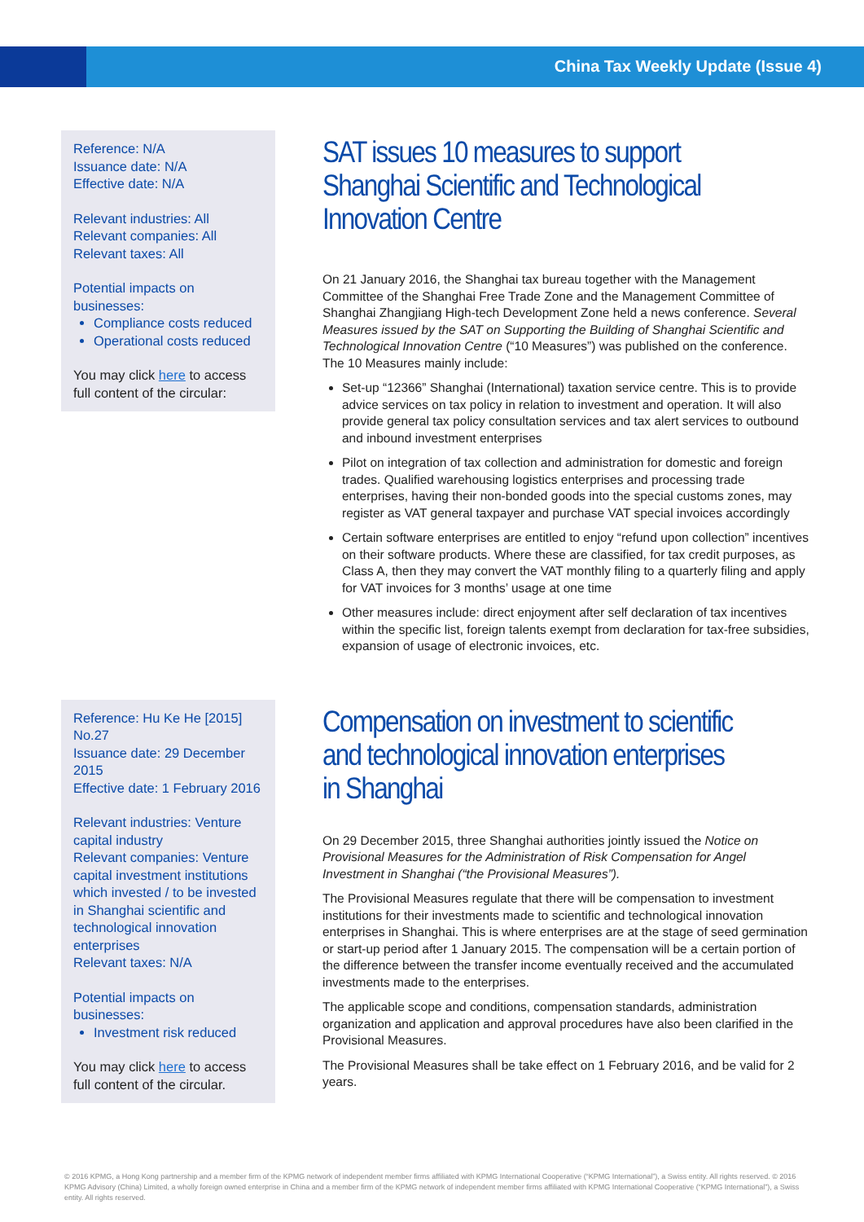China Tax Weekly Update (Issue 4)
Reference: N/A
Issuance date: N/A
Effective date: N/A
Relevant industries: All
Relevant companies: All
Relevant taxes: All
Potential impacts on businesses:
Compliance costs reduced
Operational costs reduced
You may click here to access full content of the circular:
SAT issues 10 measures to support Shanghai Scientific and Technological Innovation Centre
On 21 January 2016, the Shanghai tax bureau together with the Management Committee of the Shanghai Free Trade Zone and the Management Committee of Shanghai Zhangjiang High-tech Development Zone held a news conference. Several Measures issued by the SAT on Supporting the Building of Shanghai Scientific and Technological Innovation Centre (“10 Measures”) was published on the conference. The 10 Measures mainly include:
Set-up “12366” Shanghai (International) taxation service centre. This is to provide advice services on tax policy in relation to investment and operation. It will also provide general tax policy consultation services and tax alert services to outbound and inbound investment enterprises
Pilot on integration of tax collection and administration for domestic and foreign trades. Qualified warehousing logistics enterprises and processing trade enterprises, having their non-bonded goods into the special customs zones, may register as VAT general taxpayer and purchase VAT special invoices accordingly
Certain software enterprises are entitled to enjoy “refund upon collection” incentives on their software products. Where these are classified, for tax credit purposes, as Class A, then they may convert the VAT monthly filing to a quarterly filing and apply for VAT invoices for 3 months’ usage at one time
Other measures include: direct enjoyment after self declaration of tax incentives within the specific list, foreign talents exempt from declaration for tax-free subsidies, expansion of usage of electronic invoices, etc.
Reference: Hu Ke He [2015] No.27
Issuance date: 29 December 2015
Effective date: 1 February 2016
Relevant industries: Venture capital industry
Relevant companies: Venture capital investment institutions which invested / to be invested in Shanghai scientific and technological innovation enterprises
Relevant taxes: N/A
Potential impacts on businesses:
Investment risk reduced
You may click here to access full content of the circular.
Compensation on investment to scientific and technological innovation enterprises in Shanghai
On 29 December 2015, three Shanghai authorities jointly issued the Notice on Provisional Measures for the Administration of Risk Compensation for Angel Investment in Shanghai (“the Provisional Measures”).
The Provisional Measures regulate that there will be compensation to investment institutions for their investments made to scientific and technological innovation enterprises in Shanghai. This is where enterprises are at the stage of seed germination or start-up period after 1 January 2015. The compensation will be a certain portion of the difference between the transfer income eventually received and the accumulated investments made to the enterprises.
The applicable scope and conditions, compensation standards, administration organization and application and approval procedures have also been clarified in the Provisional Measures.
The Provisional Measures shall be take effect on 1 February 2016, and be valid for 2 years.
© 2016 KPMG, a Hong Kong partnership and a member firm of the KPMG network of independent member firms affiliated with KPMG International Cooperative (“KPMG International”), a Swiss entity. All rights reserved. © 2016 KPMG Advisory (China) Limited, a wholly foreign owned enterprise in China and a member firm of the KPMG network of independent member firms affiliated with KPMG International Cooperative (“KPMG International”), a Swiss entity. All rights reserved.